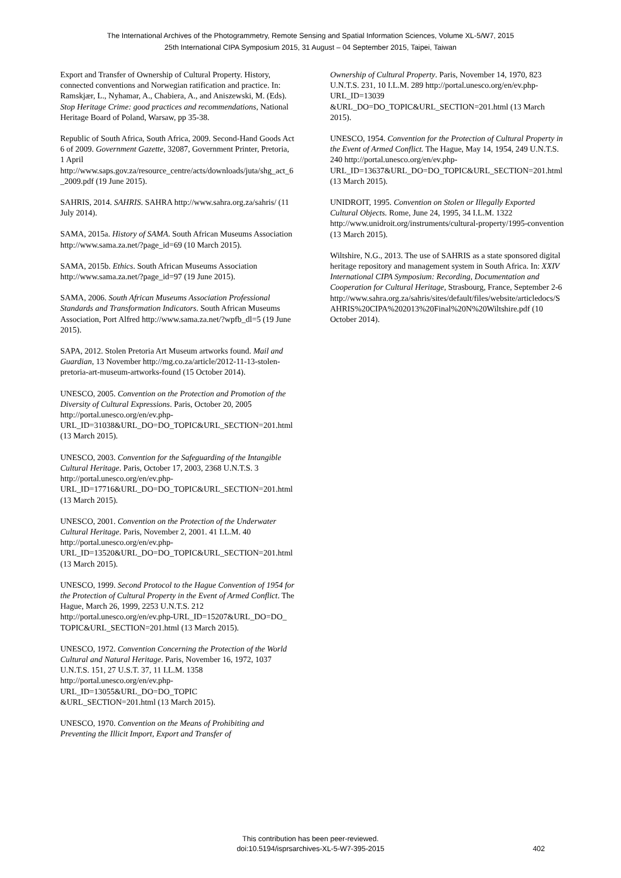The International Archives of the Photogrammetry, Remote Sensing and Spatial Information Sciences, Volume XL-5/W7, 2015
25th International CIPA Symposium 2015, 31 August – 04 September 2015, Taipei, Taiwan
Export and Transfer of Ownership of Cultural Property. History, connected conventions and Norwegian ratification and practice. In: Ramskjær, L., Nyhamar, A., Chabiera, A., and Aniszewski, M. (Eds). Stop Heritage Crime: good practices and recommendations, National Heritage Board of Poland, Warsaw, pp 35-38.
Republic of South Africa, South Africa, 2009. Second-Hand Goods Act 6 of 2009. Government Gazette, 32087, Government Printer, Pretoria, 1 April http://www.saps.gov.za/resource_centre/acts/downloads/juta/shg_act_6_2009.pdf (19 June 2015).
SAHRIS, 2014. SAHRIS. SAHRA http://www.sahra.org.za/sahris/ (11 July 2014).
SAMA, 2015a. History of SAMA. South African Museums Association http://www.sama.za.net/?page_id=69 (10 March 2015).
SAMA, 2015b. Ethics. South African Museums Association http://www.sama.za.net/?page_id=97 (19 June 2015).
SAMA, 2006. South African Museums Association Professional Standards and Transformation Indicators. South African Museums Association, Port Alfred http://www.sama.za.net/?wpfb_dl=5 (19 June 2015).
SAPA, 2012. Stolen Pretoria Art Museum artworks found. Mail and Guardian, 13 November http://mg.co.za/article/2012-11-13-stolen-pretoria-art-museum-artworks-found (15 October 2014).
UNESCO, 2005. Convention on the Protection and Promotion of the Diversity of Cultural Expressions. Paris, October 20, 2005 http://portal.unesco.org/en/ev.php-URL_ID=31038&URL_DO=DO_TOPIC&URL_SECTION=201.html (13 March 2015).
UNESCO, 2003. Convention for the Safeguarding of the Intangible Cultural Heritage. Paris, October 17, 2003, 2368 U.N.T.S. 3 http://portal.unesco.org/en/ev.php-URL_ID=17716&URL_DO=DO_TOPIC&URL_SECTION=201.html (13 March 2015).
UNESCO, 2001. Convention on the Protection of the Underwater Cultural Heritage. Paris, November 2, 2001. 41 I.L.M. 40 http://portal.unesco.org/en/ev.php-URL_ID=13520&URL_DO=DO_TOPIC&URL_SECTION=201.html (13 March 2015).
UNESCO, 1999. Second Protocol to the Hague Convention of 1954 for the Protection of Cultural Property in the Event of Armed Conflict. The Hague, March 26, 1999, 2253 U.N.T.S. 212 http://portal.unesco.org/en/ev.php-URL_ID=15207&URL_DO=DO_ TOPIC&URL_SECTION=201.html (13 March 2015).
UNESCO, 1972. Convention Concerning the Protection of the World Cultural and Natural Heritage. Paris, November 16, 1972, 1037 U.N.T.S. 151, 27 U.S.T. 37, 11 I.L.M. 1358 http://portal.unesco.org/en/ev.php-URL_ID=13055&URL_DO=DO_TOPIC &URL_SECTION=201.html (13 March 2015).
UNESCO, 1970. Convention on the Means of Prohibiting and Preventing the Illicit Import, Export and Transfer of
Ownership of Cultural Property. Paris, November 14, 1970, 823 U.N.T.S. 231, 10 I.L.M. 289 http://portal.unesco.org/en/ev.php-URL_ID=13039 &URL_DO=DO_TOPIC&URL_SECTION=201.html (13 March 2015).
UNESCO, 1954. Convention for the Protection of Cultural Property in the Event of Armed Conflict. The Hague, May 14, 1954, 249 U.N.T.S. 240 http://portal.unesco.org/en/ev.php-URL_ID=13637&URL_DO=DO_TOPIC&URL_SECTION=201.html (13 March 2015).
UNIDROIT, 1995. Convention on Stolen or Illegally Exported Cultural Objects. Rome, June 24, 1995, 34 I.L.M. 1322 http://www.unidroit.org/instruments/cultural-property/1995-convention (13 March 2015).
Wiltshire, N.G., 2013. The use of SAHRIS as a state sponsored digital heritage repository and management system in South Africa. In: XXIV International CIPA Symposium: Recording, Documentation and Cooperation for Cultural Heritage, Strasbourg, France, September 2-6 http://www.sahra.org.za/sahris/sites/default/files/website/articledocs/SAHRIS%20CIPA%202013%20Final%20N%20Wiltshire.pdf (10 October 2014).
This contribution has been peer-reviewed.
doi:10.5194/isprsarchives-XL-5-W7-395-2015
402